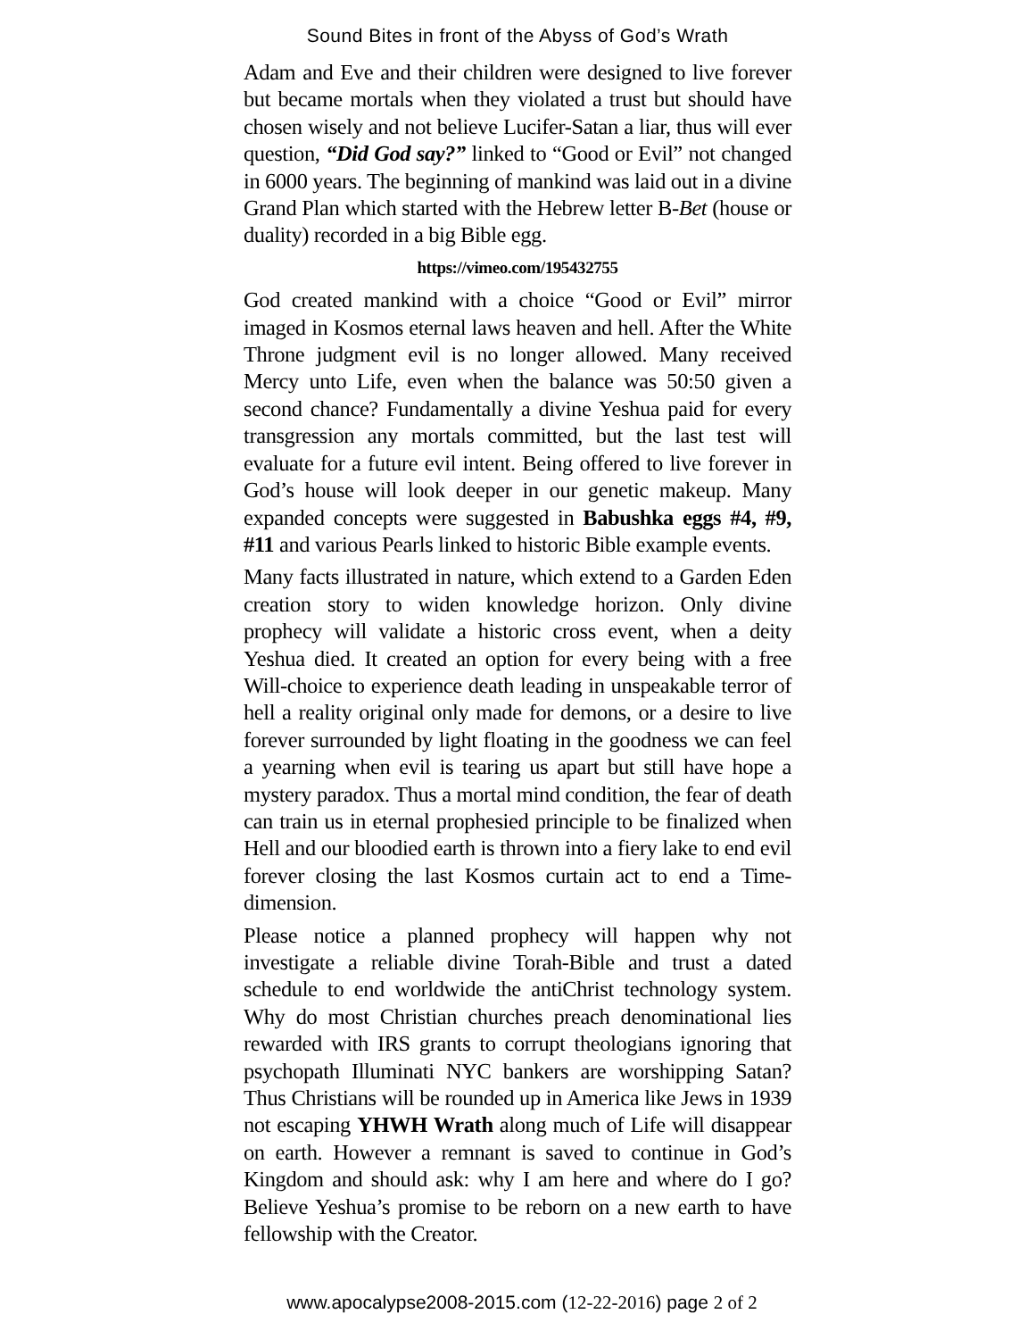Sound Bites in front of the Abyss of God’s Wrath
Adam and Eve and their children were designed to live forever but became mortals when they violated a trust but should have chosen wisely and not believe Lucifer-Satan a liar, thus will ever question, “Did God say?” linked to “Good or Evil” not changed in 6000 years. The beginning of mankind was laid out in a divine Grand Plan which started with the Hebrew letter B-Bet (house or duality) recorded in a big Bible egg.
https://vimeo.com/195432755
God created mankind with a choice “Good or Evil” mirror imaged in Kosmos eternal laws heaven and hell. After the White Throne judgment evil is no longer allowed. Many received Mercy unto Life, even when the balance was 50:50 given a second chance? Fundamentally a divine Yeshua paid for every transgression any mortals committed, but the last test will evaluate for a future evil intent. Being offered to live forever in God’s house will look deeper in our genetic makeup. Many expanded concepts were suggested in Babushka eggs #4, #9, #11 and various Pearls linked to historic Bible example events.
Many facts illustrated in nature, which extend to a Garden Eden creation story to widen knowledge horizon. Only divine prophecy will validate a historic cross event, when a deity Yeshua died. It created an option for every being with a free Will-choice to experience death leading in unspeakable terror of hell a reality original only made for demons, or a desire to live forever surrounded by light floating in the goodness we can feel a yearning when evil is tearing us apart but still have hope a mystery paradox. Thus a mortal mind condition, the fear of death can train us in eternal prophesied principle to be finalized when Hell and our bloodied earth is thrown into a fiery lake to end evil forever closing the last Kosmos curtain act to end a Time-dimension.
Please notice a planned prophecy will happen why not investigate a reliable divine Torah-Bible and trust a dated schedule to end worldwide the antiChrist technology system. Why do most Christian churches preach denominational lies rewarded with IRS grants to corrupt theologians ignoring that psychopath Illuminati NYC bankers are worshipping Satan? Thus Christians will be rounded up in America like Jews in 1939 not escaping YHWH Wrath along much of Life will disappear on earth. However a remnant is saved to continue in God’s Kingdom and should ask: why I am here and where do I go? Believe Yeshua’s promise to be reborn on a new earth to have fellowship with the Creator.
www.apocalypse2008-2015.com (12-22-2016) page 2 of 2